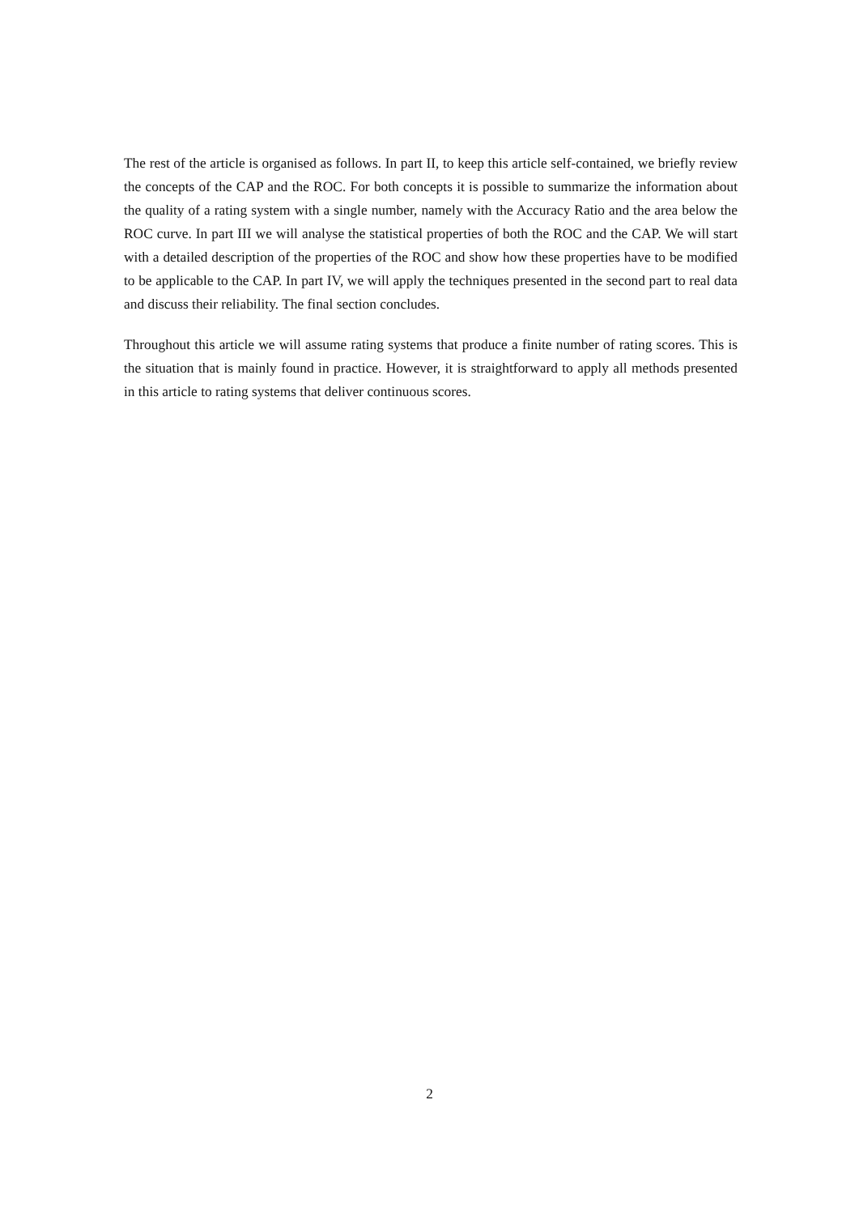The rest of the article is organised as follows. In part II, to keep this article self-contained, we briefly review the concepts of the CAP and the ROC. For both concepts it is possible to summarize the information about the quality of a rating system with a single number, namely with the Accuracy Ratio and the area below the ROC curve. In part III we will analyse the statistical properties of both the ROC and the CAP. We will start with a detailed description of the properties of the ROC and show how these properties have to be modified to be applicable to the CAP. In part IV, we will apply the techniques presented in the second part to real data and discuss their reliability. The final section concludes.
Throughout this article we will assume rating systems that produce a finite number of rating scores. This is the situation that is mainly found in practice. However, it is straightforward to apply all methods presented in this article to rating systems that deliver continuous scores.
2